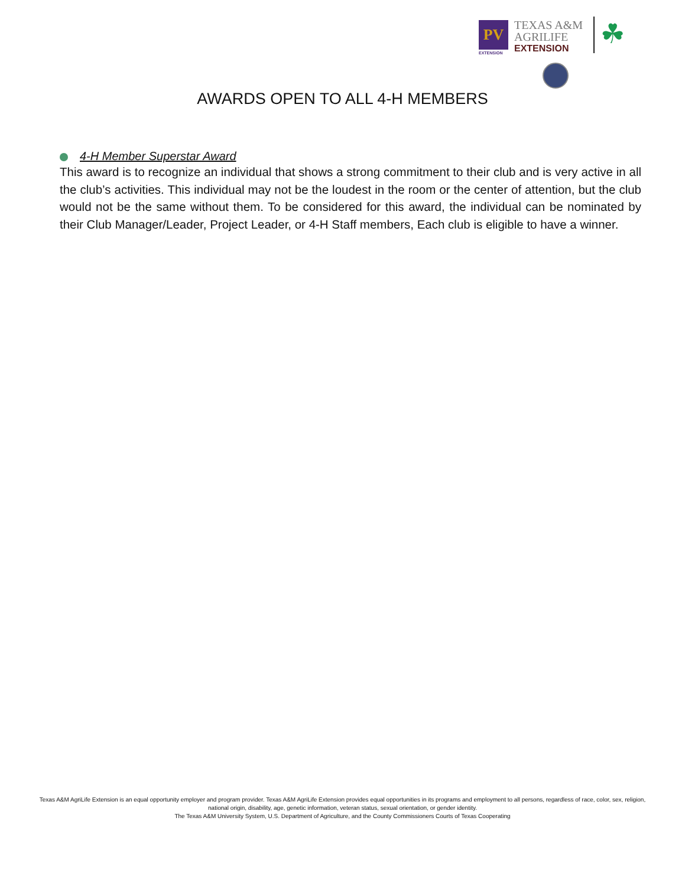PV
EXTENSION
TEXAS A&M
AGRILIFE
EXTENSION
☘
AWARDS OPEN TO ALL 4-H MEMBERS
4-H Member Superstar Award
This award is to recognize an individual that shows a strong commitment to their club and is very active in all the club’s activities. This individual may not be the loudest in the room or the center of attention, but the club would not be the same without them. To be considered for this award, the individual can be nominated by their Club Manager/Leader, Project Leader, or 4-H Staff members, Each club is eligible to have a winner.
Texas A&M AgriLife Extension is an equal opportunity employer and program provider. Texas A&M AgriLife Extension provides equal opportunities in its programs and employment to all persons, regardless of race, color, sex, religion, national origin, disability, age, genetic information, veteran status, sexual orientation, or gender identity.
The Texas A&M University System, U.S. Department of Agriculture, and the County Commissioners Courts of Texas Cooperating